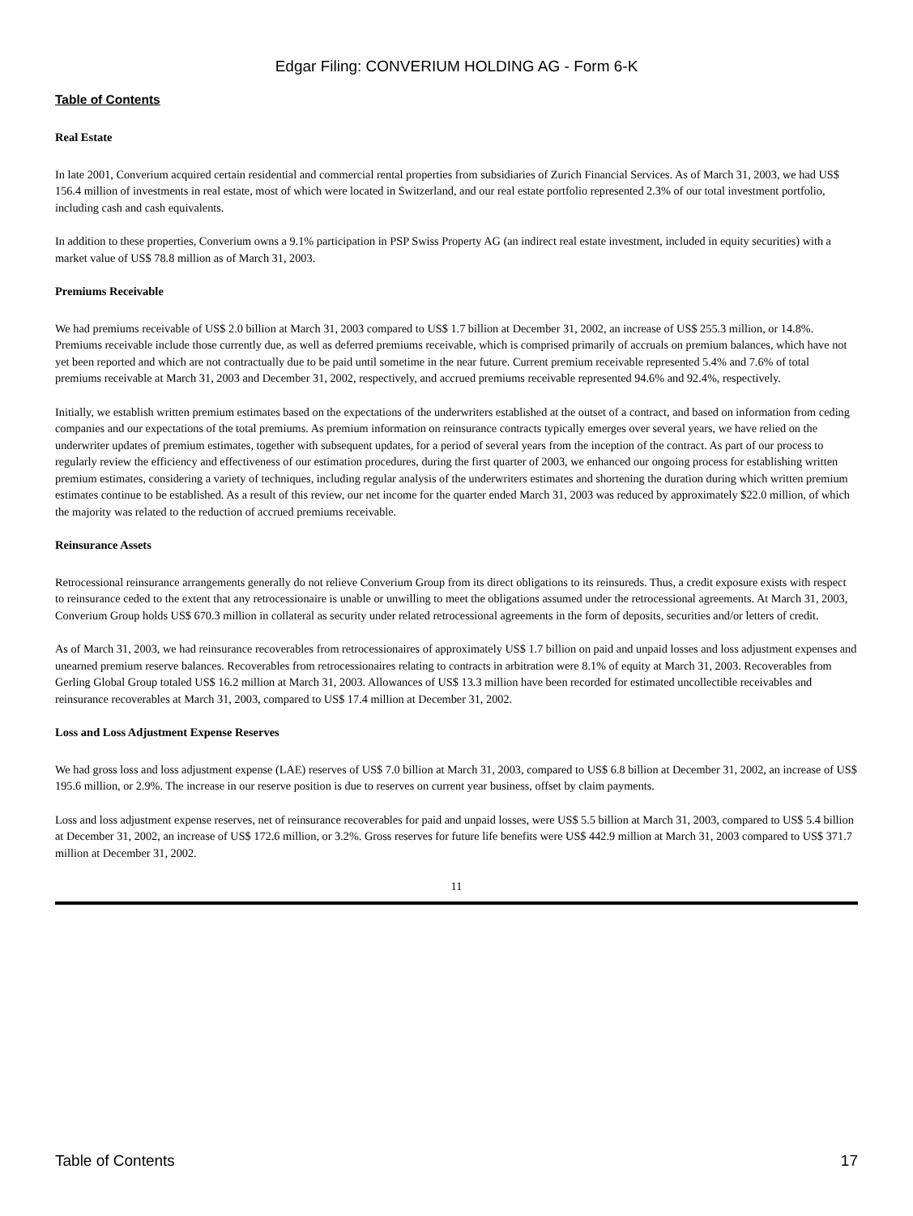Edgar Filing: CONVERIUM HOLDING AG - Form 6-K
Table of Contents
Real Estate
In late 2001, Converium acquired certain residential and commercial rental properties from subsidiaries of Zurich Financial Services. As of March 31, 2003, we had US$ 156.4 million of investments in real estate, most of which were located in Switzerland, and our real estate portfolio represented 2.3% of our total investment portfolio, including cash and cash equivalents.
In addition to these properties, Converium owns a 9.1% participation in PSP Swiss Property AG (an indirect real estate investment, included in equity securities) with a market value of US$ 78.8 million as of March 31, 2003.
Premiums Receivable
We had premiums receivable of US$ 2.0 billion at March 31, 2003 compared to US$ 1.7 billion at December 31, 2002, an increase of US$ 255.3 million, or 14.8%. Premiums receivable include those currently due, as well as deferred premiums receivable, which is comprised primarily of accruals on premium balances, which have not yet been reported and which are not contractually due to be paid until sometime in the near future. Current premium receivable represented 5.4% and 7.6% of total premiums receivable at March 31, 2003 and December 31, 2002, respectively, and accrued premiums receivable represented 94.6% and 92.4%, respectively.
Initially, we establish written premium estimates based on the expectations of the underwriters established at the outset of a contract, and based on information from ceding companies and our expectations of the total premiums. As premium information on reinsurance contracts typically emerges over several years, we have relied on the underwriter updates of premium estimates, together with subsequent updates, for a period of several years from the inception of the contract. As part of our process to regularly review the efficiency and effectiveness of our estimation procedures, during the first quarter of 2003, we enhanced our ongoing process for establishing written premium estimates, considering a variety of techniques, including regular analysis of the underwriters estimates and shortening the duration during which written premium estimates continue to be established. As a result of this review, our net income for the quarter ended March 31, 2003 was reduced by approximately $22.0 million, of which the majority was related to the reduction of accrued premiums receivable.
Reinsurance Assets
Retrocessional reinsurance arrangements generally do not relieve Converium Group from its direct obligations to its reinsureds. Thus, a credit exposure exists with respect to reinsurance ceded to the extent that any retrocessionaire is unable or unwilling to meet the obligations assumed under the retrocessional agreements. At March 31, 2003, Converium Group holds US$ 670.3 million in collateral as security under related retrocessional agreements in the form of deposits, securities and/or letters of credit.
As of March 31, 2003, we had reinsurance recoverables from retrocessionaires of approximately US$ 1.7 billion on paid and unpaid losses and loss adjustment expenses and unearned premium reserve balances. Recoverables from retrocessionaires relating to contracts in arbitration were 8.1% of equity at March 31, 2003. Recoverables from Gerling Global Group totaled US$ 16.2 million at March 31, 2003. Allowances of US$ 13.3 million have been recorded for estimated uncollectible receivables and reinsurance recoverables at March 31, 2003, compared to US$ 17.4 million at December 31, 2002.
Loss and Loss Adjustment Expense Reserves
We had gross loss and loss adjustment expense (LAE) reserves of US$ 7.0 billion at March 31, 2003, compared to US$ 6.8 billion at December 31, 2002, an increase of US$ 195.6 million, or 2.9%. The increase in our reserve position is due to reserves on current year business, offset by claim payments.
Loss and loss adjustment expense reserves, net of reinsurance recoverables for paid and unpaid losses, were US$ 5.5 billion at March 31, 2003, compared to US$ 5.4 billion at December 31, 2002, an increase of US$ 172.6 million, or 3.2%. Gross reserves for future life benefits were US$ 442.9 million at March 31, 2003 compared to US$ 371.7 million at December 31, 2002.
11
Table of Contents 17